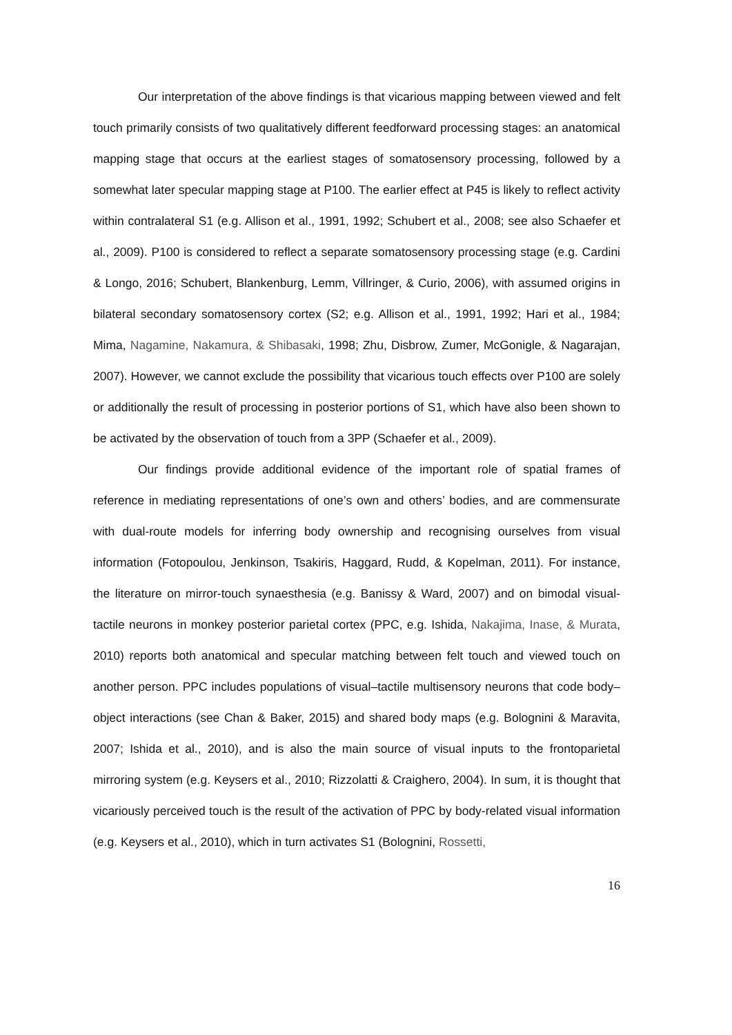Our interpretation of the above findings is that vicarious mapping between viewed and felt touch primarily consists of two qualitatively different feedforward processing stages: an anatomical mapping stage that occurs at the earliest stages of somatosensory processing, followed by a somewhat later specular mapping stage at P100. The earlier effect at P45 is likely to reflect activity within contralateral S1 (e.g. Allison et al., 1991, 1992; Schubert et al., 2008; see also Schaefer et al., 2009). P100 is considered to reflect a separate somatosensory processing stage (e.g. Cardini & Longo, 2016; Schubert, Blankenburg, Lemm, Villringer, & Curio, 2006), with assumed origins in bilateral secondary somatosensory cortex (S2; e.g. Allison et al., 1991, 1992; Hari et al., 1984; Mima, Nagamine, Nakamura, & Shibasaki, 1998; Zhu, Disbrow, Zumer, McGonigle, & Nagarajan, 2007). However, we cannot exclude the possibility that vicarious touch effects over P100 are solely or additionally the result of processing in posterior portions of S1, which have also been shown to be activated by the observation of touch from a 3PP (Schaefer et al., 2009).
Our findings provide additional evidence of the important role of spatial frames of reference in mediating representations of one’s own and others’ bodies, and are commensurate with dual-route models for inferring body ownership and recognising ourselves from visual information (Fotopoulou, Jenkinson, Tsakiris, Haggard, Rudd, & Kopelman, 2011). For instance, the literature on mirror-touch synaesthesia (e.g. Banissy & Ward, 2007) and on bimodal visual-tactile neurons in monkey posterior parietal cortex (PPC, e.g. Ishida, Nakajima, Inase, & Murata, 2010) reports both anatomical and specular matching between felt touch and viewed touch on another person. PPC includes populations of visual–tactile multisensory neurons that code body–object interactions (see Chan & Baker, 2015) and shared body maps (e.g. Bolognini & Maravita, 2007; Ishida et al., 2010), and is also the main source of visual inputs to the frontoparietal mirroring system (e.g. Keysers et al., 2010; Rizzolatti & Craighero, 2004). In sum, it is thought that vicariously perceived touch is the result of the activation of PPC by body-related visual information (e.g. Keysers et al., 2010), which in turn activates S1 (Bolognini, Rossetti,
16